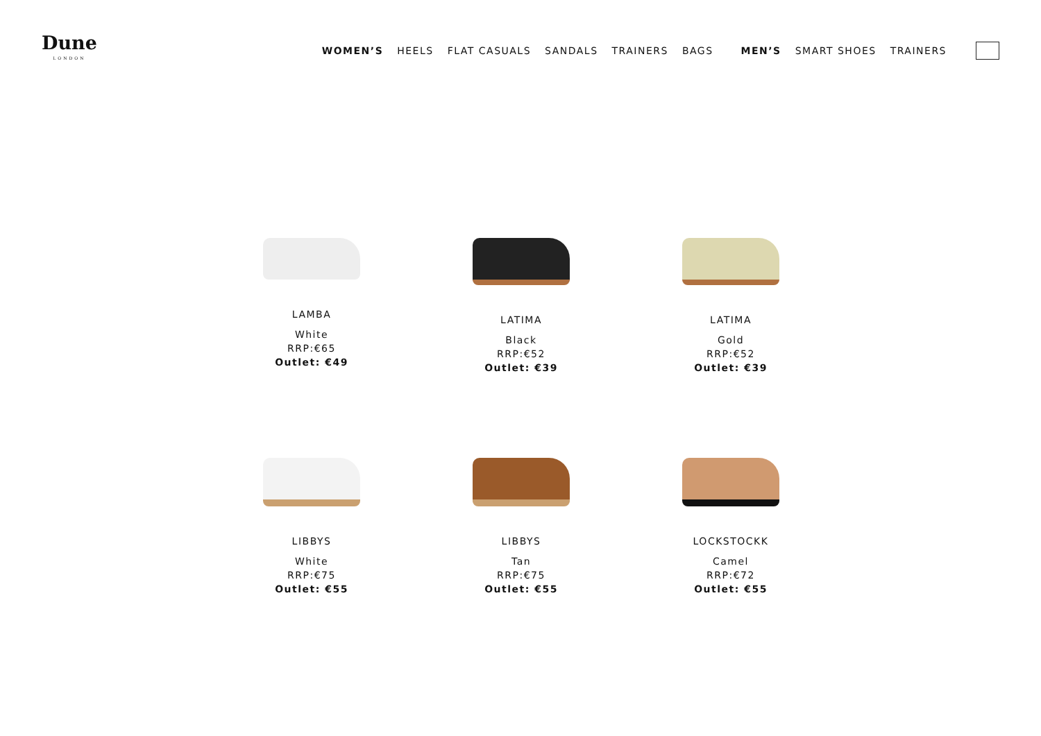Dune
LONDON
WOMEN’S HEELS FLAT CASUALS SANDALS TRAINERS BAGS MEN’S SMART SHOES TRAINERS
LAMBA
White
RRP:€65
Outlet: €49
LATIMA
Black
RRP:€52
Outlet: €39
LATIMA
Gold
RRP:€52
Outlet: €39
LIBBYS
White
RRP:€75
Outlet: €55
LIBBYS
Tan
RRP:€75
Outlet: €55
LOCKSTOCKK
Camel
RRP:€72
Outlet: €55